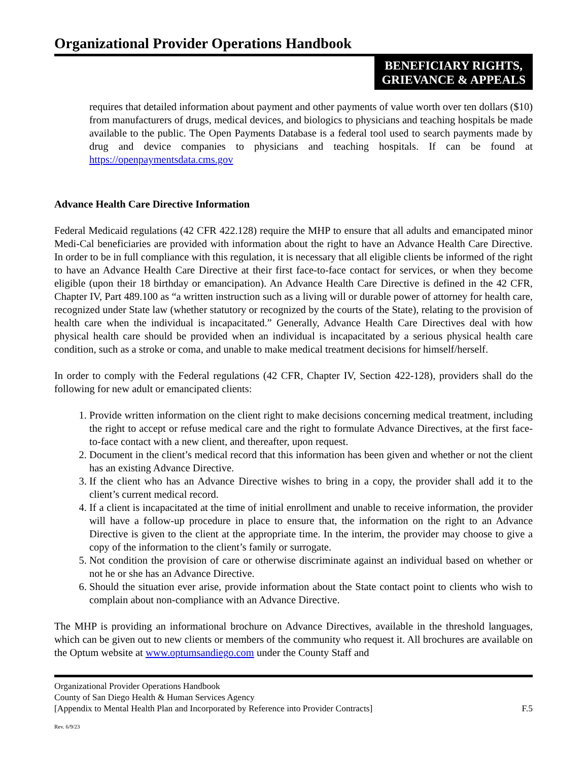Organizational Provider Operations Handbook
BENEFICIARY RIGHTS,
GRIEVANCE & APPEALS
requires that detailed information about payment and other payments of value worth over ten dollars ($10) from manufacturers of drugs, medical devices, and biologics to physicians and teaching hospitals be made available to the public. The Open Payments Database is a federal tool used to search payments made by drug and device companies to physicians and teaching hospitals. If can be found at https://openpaymentsdata.cms.gov
Advance Health Care Directive Information
Federal Medicaid regulations (42 CFR 422.128) require the MHP to ensure that all adults and emancipated minor Medi-Cal beneficiaries are provided with information about the right to have an Advance Health Care Directive. In order to be in full compliance with this regulation, it is necessary that all eligible clients be informed of the right to have an Advance Health Care Directive at their first face-to-face contact for services, or when they become eligible (upon their 18 birthday or emancipation). An Advance Health Care Directive is defined in the 42 CFR, Chapter IV, Part 489.100 as “a written instruction such as a living will or durable power of attorney for health care, recognized under State law (whether statutory or recognized by the courts of the State), relating to the provision of health care when the individual is incapacitated.” Generally, Advance Health Care Directives deal with how physical health care should be provided when an individual is incapacitated by a serious physical health care condition, such as a stroke or coma, and unable to make medical treatment decisions for himself/herself.
In order to comply with the Federal regulations (42 CFR, Chapter IV, Section 422-128), providers shall do the following for new adult or emancipated clients:
1. Provide written information on the client right to make decisions concerning medical treatment, including the right to accept or refuse medical care and the right to formulate Advance Directives, at the first face-to-face contact with a new client, and thereafter, upon request.
2. Document in the client’s medical record that this information has been given and whether or not the client has an existing Advance Directive.
3. If the client who has an Advance Directive wishes to bring in a copy, the provider shall add it to the client’s current medical record.
4. If a client is incapacitated at the time of initial enrollment and unable to receive information, the provider will have a follow-up procedure in place to ensure that, the information on the right to an Advance Directive is given to the client at the appropriate time. In the interim, the provider may choose to give a copy of the information to the client’s family or surrogate.
5. Not condition the provision of care or otherwise discriminate against an individual based on whether or not he or she has an Advance Directive.
6. Should the situation ever arise, provide information about the State contact point to clients who wish to complain about non-compliance with an Advance Directive.
The MHP is providing an informational brochure on Advance Directives, available in the threshold languages, which can be given out to new clients or members of the community who request it. All brochures are available on the Optum website at www.optumsandiego.com under the County Staff and
Organizational Provider Operations Handbook
County of San Diego Health & Human Services Agency
[Appendix to Mental Health Plan and Incorporated by Reference into Provider Contracts] F.5
Rev. 6/9/23